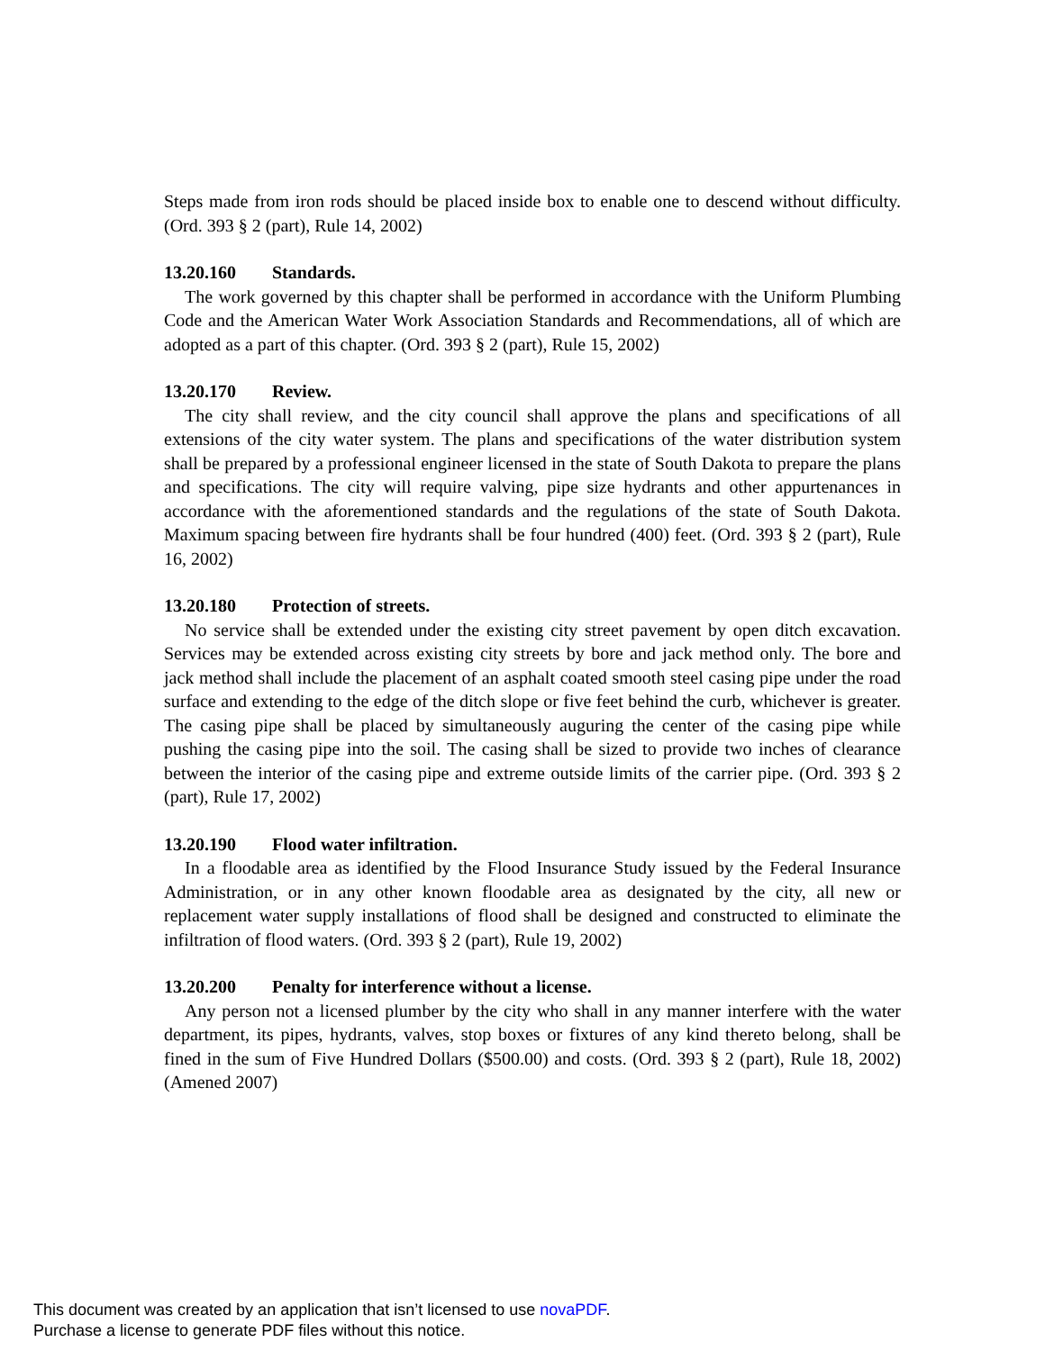Steps made from iron rods should be placed inside box to enable one to descend without difficulty. (Ord. 393 § 2 (part), Rule 14, 2002)
13.20.160 Standards.
The work governed by this chapter shall be performed in accordance with the Uniform Plumbing Code and the American Water Work Association Standards and Recommendations, all of which are adopted as a part of this chapter. (Ord. 393 § 2 (part), Rule 15, 2002)
13.20.170 Review.
The city shall review, and the city council shall approve the plans and specifications of all extensions of the city water system. The plans and specifications of the water distribution system shall be prepared by a professional engineer licensed in the state of South Dakota to prepare the plans and specifications. The city will require valving, pipe size hydrants and other appurtenances in accordance with the aforementioned standards and the regulations of the state of South Dakota. Maximum spacing between fire hydrants shall be four hundred (400) feet. (Ord. 393 § 2 (part), Rule 16, 2002)
13.20.180 Protection of streets.
No service shall be extended under the existing city street pavement by open ditch excavation. Services may be extended across existing city streets by bore and jack method only. The bore and jack method shall include the placement of an asphalt coated smooth steel casing pipe under the road surface and extending to the edge of the ditch slope or five feet behind the curb, whichever is greater. The casing pipe shall be placed by simultaneously auguring the center of the casing pipe while pushing the casing pipe into the soil. The casing shall be sized to provide two inches of clearance between the interior of the casing pipe and extreme outside limits of the carrier pipe. (Ord. 393 § 2 (part), Rule 17, 2002)
13.20.190 Flood water infiltration.
In a floodable area as identified by the Flood Insurance Study issued by the Federal Insurance Administration, or in any other known floodable area as designated by the city, all new or replacement water supply installations of flood shall be designed and constructed to eliminate the infiltration of flood waters. (Ord. 393 § 2 (part), Rule 19, 2002)
13.20.200 Penalty for interference without a license.
Any person not a licensed plumber by the city who shall in any manner interfere with the water department, its pipes, hydrants, valves, stop boxes or fixtures of any kind thereto belong, shall be fined in the sum of Five Hundred Dollars ($500.00) and costs. (Ord. 393 § 2 (part), Rule 18, 2002) (Amened 2007)
This document was created by an application that isn’t licensed to use novaPDF.
Purchase a license to generate PDF files without this notice.